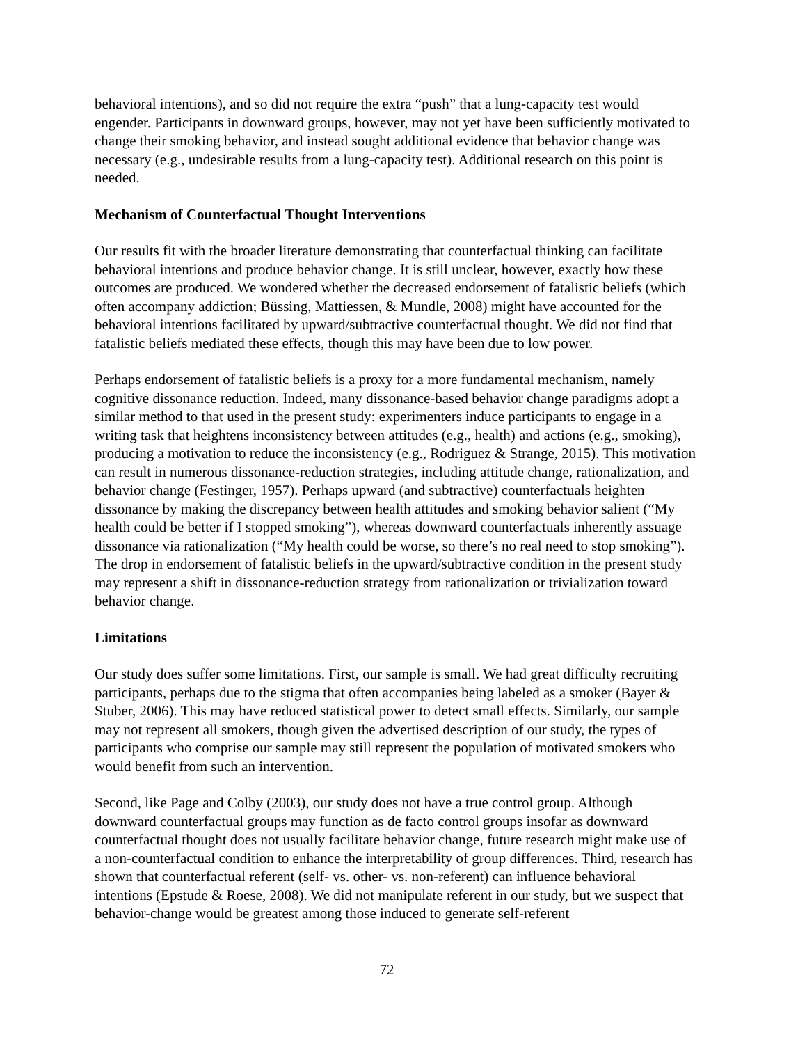behavioral intentions), and so did not require the extra “push” that a lung-capacity test would engender. Participants in downward groups, however, may not yet have been sufficiently motivated to change their smoking behavior, and instead sought additional evidence that behavior change was necessary (e.g., undesirable results from a lung-capacity test). Additional research on this point is needed.
Mechanism of Counterfactual Thought Interventions
Our results fit with the broader literature demonstrating that counterfactual thinking can facilitate behavioral intentions and produce behavior change. It is still unclear, however, exactly how these outcomes are produced. We wondered whether the decreased endorsement of fatalistic beliefs (which often accompany addiction; Büssing, Mattiessen, & Mundle, 2008) might have accounted for the behavioral intentions facilitated by upward/subtractive counterfactual thought. We did not find that fatalistic beliefs mediated these effects, though this may have been due to low power.
Perhaps endorsement of fatalistic beliefs is a proxy for a more fundamental mechanism, namely cognitive dissonance reduction. Indeed, many dissonance-based behavior change paradigms adopt a similar method to that used in the present study: experimenters induce participants to engage in a writing task that heightens inconsistency between attitudes (e.g., health) and actions (e.g., smoking), producing a motivation to reduce the inconsistency (e.g., Rodriguez & Strange, 2015). This motivation can result in numerous dissonance-reduction strategies, including attitude change, rationalization, and behavior change (Festinger, 1957). Perhaps upward (and subtractive) counterfactuals heighten dissonance by making the discrepancy between health attitudes and smoking behavior salient (“My health could be better if I stopped smoking”), whereas downward counterfactuals inherently assuage dissonance via rationalization (“My health could be worse, so there’s no real need to stop smoking”). The drop in endorsement of fatalistic beliefs in the upward/subtractive condition in the present study may represent a shift in dissonance-reduction strategy from rationalization or trivialization toward behavior change.
Limitations
Our study does suffer some limitations. First, our sample is small. We had great difficulty recruiting participants, perhaps due to the stigma that often accompanies being labeled as a smoker (Bayer & Stuber, 2006). This may have reduced statistical power to detect small effects. Similarly, our sample may not represent all smokers, though given the advertised description of our study, the types of participants who comprise our sample may still represent the population of motivated smokers who would benefit from such an intervention.
Second, like Page and Colby (2003), our study does not have a true control group. Although downward counterfactual groups may function as de facto control groups insofar as downward counterfactual thought does not usually facilitate behavior change, future research might make use of a non-counterfactual condition to enhance the interpretability of group differences. Third, research has shown that counterfactual referent (self- vs. other- vs. non-referent) can influence behavioral intentions (Epstude & Roese, 2008). We did not manipulate referent in our study, but we suspect that behavior-change would be greatest among those induced to generate self-referent
72